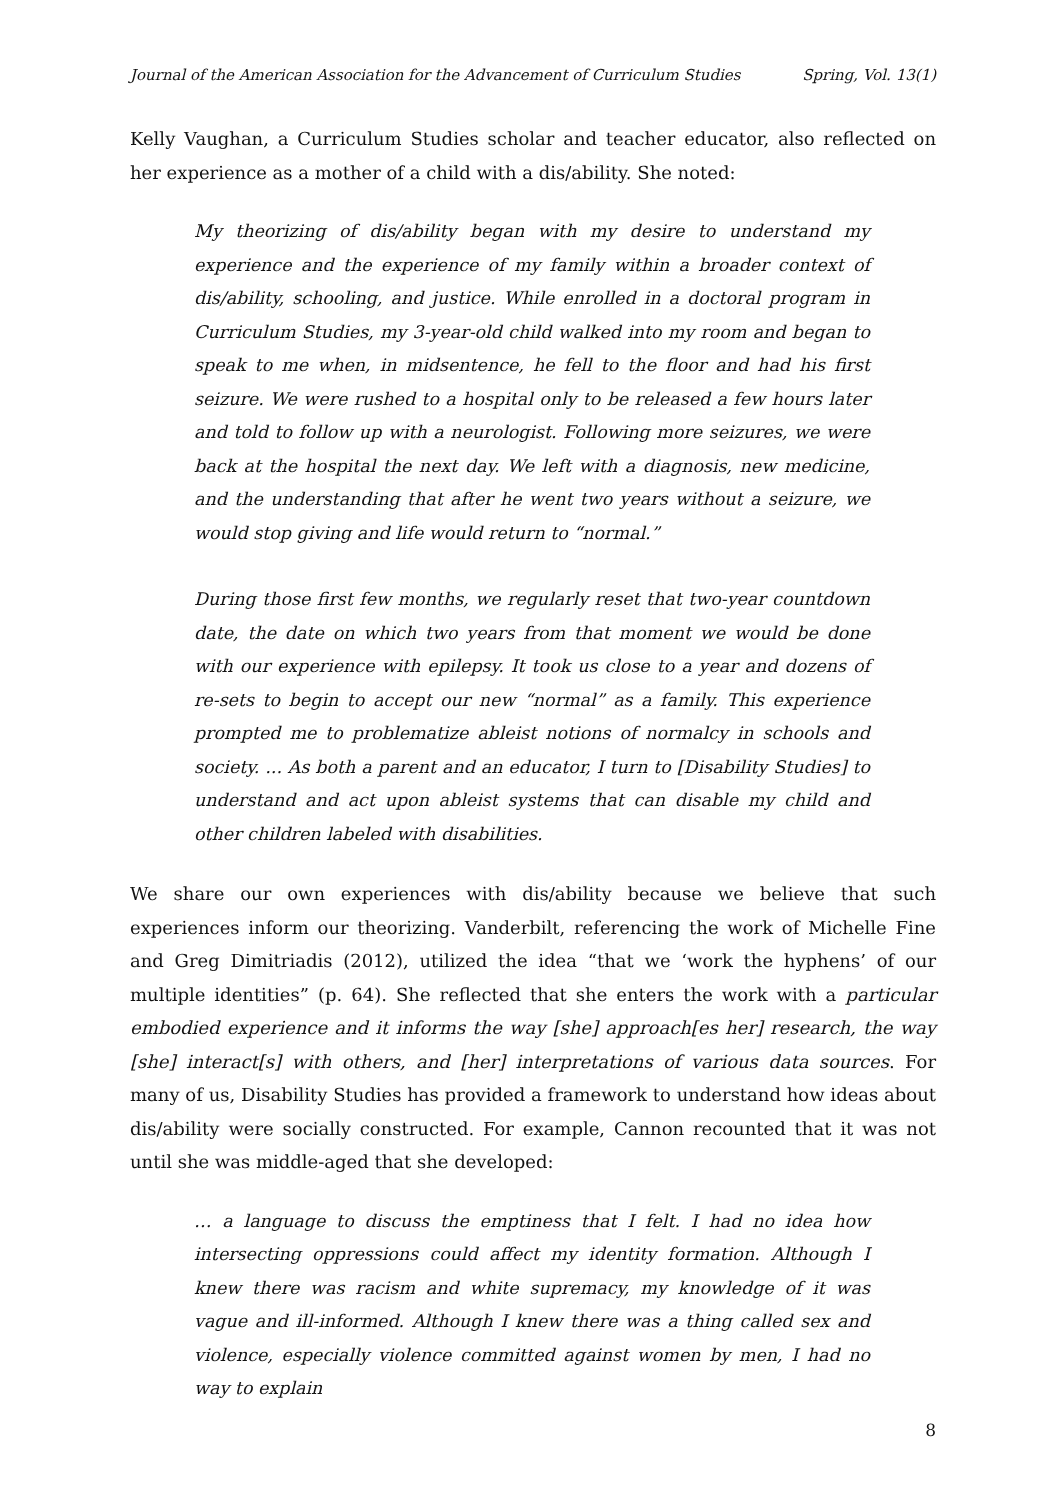Journal of the American Association for the Advancement of Curriculum Studies Spring, Vol. 13(1)
Kelly Vaughan, a Curriculum Studies scholar and teacher educator, also reflected on her experience as a mother of a child with a dis/ability. She noted:
My theorizing of dis/ability began with my desire to understand my experience and the experience of my family within a broader context of dis/ability, schooling, and justice. While enrolled in a doctoral program in Curriculum Studies, my 3-year-old child walked into my room and began to speak to me when, in midsentence, he fell to the floor and had his first seizure. We were rushed to a hospital only to be released a few hours later and told to follow up with a neurologist. Following more seizures, we were back at the hospital the next day. We left with a diagnosis, new medicine, and the understanding that after he went two years without a seizure, we would stop giving and life would return to “normal.”
During those first few months, we regularly reset that two-year countdown date, the date on which two years from that moment we would be done with our experience with epilepsy. It took us close to a year and dozens of re-sets to begin to accept our new “normal” as a family. This experience prompted me to problematize ableist notions of normalcy in schools and society. ... As both a parent and an educator, I turn to [Disability Studies] to understand and act upon ableist systems that can disable my child and other children labeled with disabilities.
We share our own experiences with dis/ability because we believe that such experiences inform our theorizing. Vanderbilt, referencing the work of Michelle Fine and Greg Dimitriadis (2012), utilized the idea “that we ‘work the hyphens’ of our multiple identities” (p. 64). She reflected that she enters the work with a particular embodied experience and it informs the way [she] approach[es her] research, the way [she] interact[s] with others, and [her] interpretations of various data sources. For many of us, Disability Studies has provided a framework to understand how ideas about dis/ability were socially constructed. For example, Cannon recounted that it was not until she was middle-aged that she developed:
… a language to discuss the emptiness that I felt. I had no idea how intersecting oppressions could affect my identity formation. Although I knew there was racism and white supremacy, my knowledge of it was vague and ill-informed. Although I knew there was a thing called sex and violence, especially violence committed against women by men, I had no way to explain
8